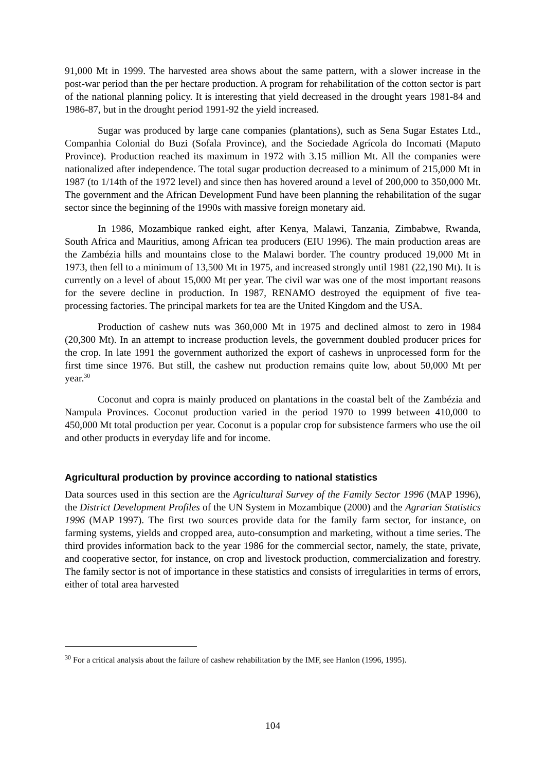91,000 Mt in 1999. The harvested area shows about the same pattern, with a slower increase in the post-war period than the per hectare production. A program for rehabilitation of the cotton sector is part of the national planning policy. It is interesting that yield decreased in the drought years 1981-84 and 1986-87, but in the drought period 1991-92 the yield increased.
Sugar was produced by large cane companies (plantations), such as Sena Sugar Estates Ltd., Companhia Colonial do Buzi (Sofala Province), and the Sociedade Agrícola do Incomati (Maputo Province). Production reached its maximum in 1972 with 3.15 million Mt. All the companies were nationalized after independence. The total sugar production decreased to a minimum of 215,000 Mt in 1987 (to 1/14th of the 1972 level) and since then has hovered around a level of 200,000 to 350,000 Mt. The government and the African Development Fund have been planning the rehabilitation of the sugar sector since the beginning of the 1990s with massive foreign monetary aid.
In 1986, Mozambique ranked eight, after Kenya, Malawi, Tanzania, Zimbabwe, Rwanda, South Africa and Mauritius, among African tea producers (EIU 1996). The main production areas are the Zambézia hills and mountains close to the Malawi border. The country produced 19,000 Mt in 1973, then fell to a minimum of 13,500 Mt in 1975, and increased strongly until 1981 (22,190 Mt). It is currently on a level of about 15,000 Mt per year. The civil war was one of the most important reasons for the severe decline in production. In 1987, RENAMO destroyed the equipment of five tea-processing factories. The principal markets for tea are the United Kingdom and the USA.
Production of cashew nuts was 360,000 Mt in 1975 and declined almost to zero in 1984 (20,300 Mt). In an attempt to increase production levels, the government doubled producer prices for the crop. In late 1991 the government authorized the export of cashews in unprocessed form for the first time since 1976. But still, the cashew nut production remains quite low, about 50,000 Mt per year.<sup>30</sup>
Coconut and copra is mainly produced on plantations in the coastal belt of the Zambézia and Nampula Provinces. Coconut production varied in the period 1970 to 1999 between 410,000 to 450,000 Mt total production per year. Coconut is a popular crop for subsistence farmers who use the oil and other products in everyday life and for income.
Agricultural production by province according to national statistics
Data sources used in this section are the Agricultural Survey of the Family Sector 1996 (MAP 1996), the District Development Profiles of the UN System in Mozambique (2000) and the Agrarian Statistics 1996 (MAP 1997). The first two sources provide data for the family farm sector, for instance, on farming systems, yields and cropped area, auto-consumption and marketing, without a time series. The third provides information back to the year 1986 for the commercial sector, namely, the state, private, and cooperative sector, for instance, on crop and livestock production, commercialization and forestry. The family sector is not of importance in these statistics and consists of irregularities in terms of errors, either of total area harvested
<sup>30</sup> For a critical analysis about the failure of cashew rehabilitation by the IMF, see Hanlon (1996, 1995).
104